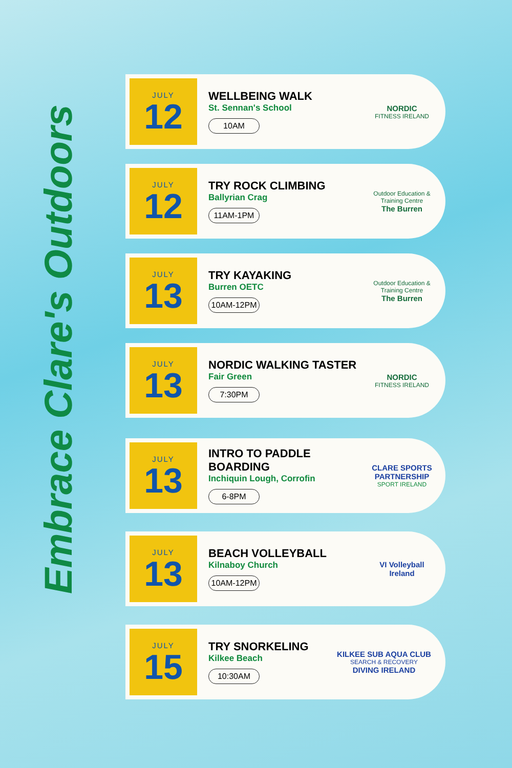Embrace Clare's Outdoors
JULY
12
WELLBEING WALK
St. Sennan's School
10AM
NORDIC
FITNESS IRELAND
JULY
12
TRY ROCK CLIMBING
Ballyrian Crag
11AM-1PM
Outdoor Education & Training Centre
The Burren
JULY
13
TRY KAYAKING
Burren OETC
10AM-12PM
Outdoor Education & Training Centre
The Burren
JULY
13
NORDIC WALKING TASTER
Fair Green
7:30PM
NORDIC
FITNESS IRELAND
JULY
13
INTRO TO PADDLE BOARDING
Inchiquin Lough, Corrofin
6-8PM
CLARE SPORTS PARTNERSHIP
SPORT IRELAND
JULY
13
BEACH VOLLEYBALL
Kilnaboy Church
10AM-12PM
VI Volleyball Ireland
JULY
15
TRY SNORKELING
Kilkee Beach
10:30AM
KILKEE SUB AQUA CLUB
SEARCH & RECOVERY
DIVING IRELAND